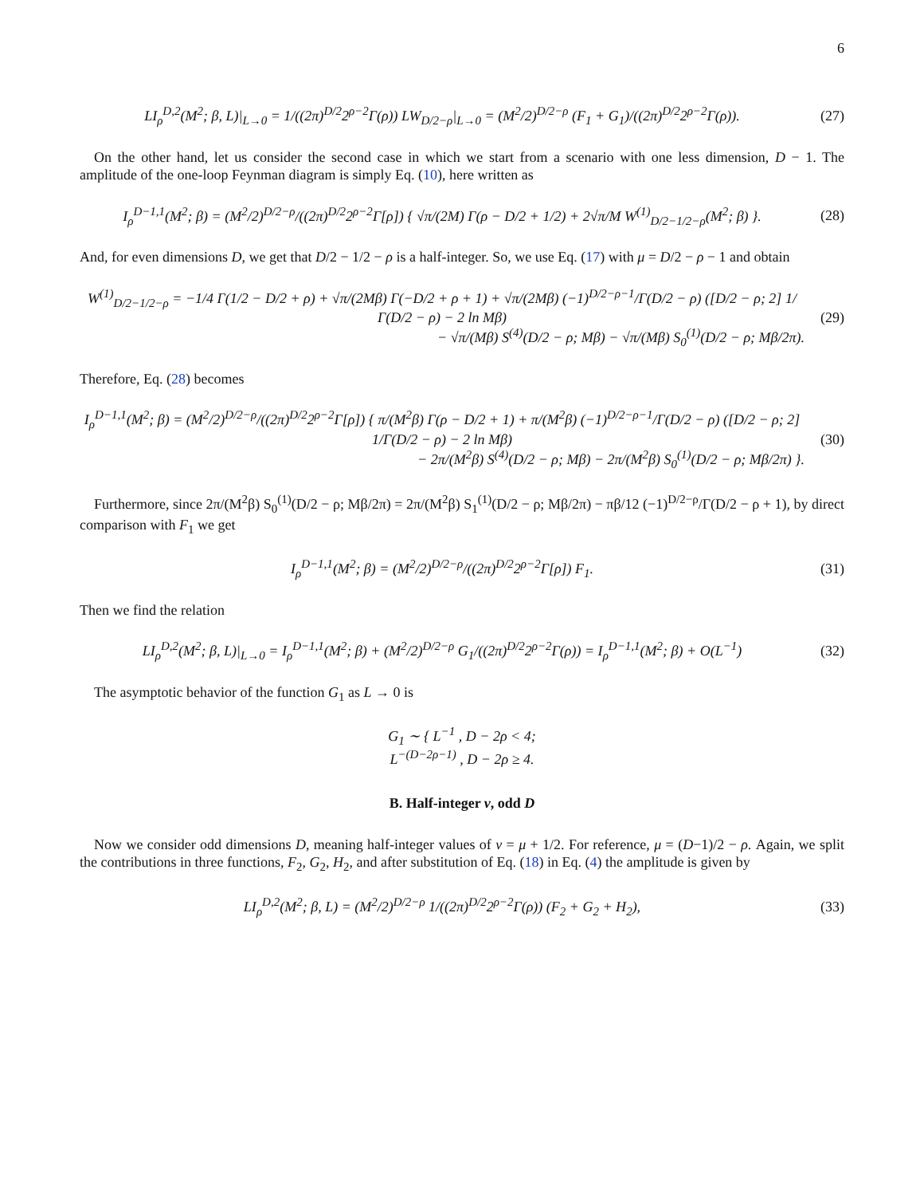6
LI<sub>ρ</sub><sup>D,2</sup>(M<sup>2</sup>; β, L)|<sub>L→0</sub> = 1/((2π)<sup>D/2</sup>2<sup>ρ−2</sup>Γ(ρ)) LW<sub>D/2−ρ</sub>|<sub>L→0</sub> = (M<sup>2</sup>/2)<sup>D/2−ρ</sup> (F<sub>1</sub> + G<sub>1</sub>)/((2π)<sup>D/2</sup>2<sup>ρ−2</sup>Γ(ρ)).
(27)
On the other hand, let us consider the second case in which we start from a scenario with one less dimension, D − 1. The amplitude of the one-loop Feynman diagram is simply Eq. (10), here written as
I<sub>ρ</sub><sup>D−1,1</sup>(M<sup>2</sup>; β) = (M<sup>2</sup>/2)<sup>D/2−ρ</sup>/((2π)<sup>D/2</sup>2<sup>ρ−2</sup>Γ[ρ]) { √π/(2M) Γ(ρ − D/2 + 1/2) + 2√π/M W<sup>(1)</sup><sub>D/2−1/2−ρ</sub>(M<sup>2</sup>; β) }.
(28)
And, for even dimensions D, we get that D/2 − 1/2 − ρ is a half-integer. So, we use Eq. (17) with μ = D/2 − ρ − 1 and obtain
W<sup>(1)</sup><sub>D/2−1/2−ρ</sub> = −1/4 Γ(1/2 − D/2 + ρ) + √π/(2Mβ) Γ(−D/2 + ρ + 1) + √π/(2Mβ) (−1)<sup>D/2−ρ−1</sup>/Γ(D/2 − ρ) ([D/2 − ρ; 2] 1/Γ(D/2 − ρ) − 2 ln Mβ)
− √π/(Mβ) S<sup>(4)</sup>(D/2 − ρ; Mβ) − √π/(Mβ) S<sub>0</sub><sup>(1)</sup>(D/2 − ρ; Mβ/2π).
(29)
Therefore, Eq. (28) becomes
I<sub>ρ</sub><sup>D−1,1</sup>(M<sup>2</sup>; β) = (M<sup>2</sup>/2)<sup>D/2−ρ</sup>/((2π)<sup>D/2</sup>2<sup>ρ−2</sup>Γ[ρ]) { π/(M<sup>2</sup>β) Γ(ρ − D/2 + 1) + π/(M<sup>2</sup>β) (−1)<sup>D/2−ρ−1</sup>/Γ(D/2 − ρ) ([D/2 − ρ; 2] 1/Γ(D/2 − ρ) − 2 ln Mβ)
− 2π/(M<sup>2</sup>β) S<sup>(4)</sup>(D/2 − ρ; Mβ) − 2π/(M<sup>2</sup>β) S<sub>0</sub><sup>(1)</sup>(D/2 − ρ; Mβ/2π) }.
(30)
Furthermore, since 2π/(M<sup>2</sup>β) S<sub>0</sub><sup>(1)</sup>(D/2 − ρ; Mβ/2π) = 2π/(M<sup>2</sup>β) S<sub>1</sub><sup>(1)</sup>(D/2 − ρ; Mβ/2π) − πβ/12 (−1)<sup>D/2−ρ</sup>/Γ(D/2 − ρ + 1), by direct comparison with F<sub>1</sub> we get
I<sub>ρ</sub><sup>D−1,1</sup>(M<sup>2</sup>; β) = (M<sup>2</sup>/2)<sup>D/2−ρ</sup>/((2π)<sup>D/2</sup>2<sup>ρ−2</sup>Γ[ρ]) F<sub>1</sub>.
(31)
Then we find the relation
LI<sub>ρ</sub><sup>D,2</sup>(M<sup>2</sup>; β, L)|<sub>L→0</sub> = I<sub>ρ</sub><sup>D−1,1</sup>(M<sup>2</sup>; β) + (M<sup>2</sup>/2)<sup>D/2−ρ</sup> G<sub>1</sub>/((2π)<sup>D/2</sup>2<sup>ρ−2</sup>Γ(ρ)) = I<sub>ρ</sub><sup>D−1,1</sup>(M<sup>2</sup>; β) + O(L<sup>−1</sup>)
(32)
The asymptotic behavior of the function G<sub>1</sub> as L → 0 is
G<sub>1</sub> ∼ { L<sup>−1</sup> , D − 2ρ < 4;
L<sup>−(D−2ρ−1)</sup> , D − 2ρ ≥ 4.
B. Half-integer ν, odd D
Now we consider odd dimensions D, meaning half-integer values of ν = μ + 1/2. For reference, μ = (D−1)/2 − ρ. Again, we split the contributions in three functions, F<sub>2</sub>, G<sub>2</sub>, H<sub>2</sub>, and after substitution of Eq. (18) in Eq. (4) the amplitude is given by
LI<sub>ρ</sub><sup>D,2</sup>(M<sup>2</sup>; β, L) = (M<sup>2</sup>/2)<sup>D/2−ρ</sup> 1/((2π)<sup>D/2</sup>2<sup>ρ−2</sup>Γ(ρ)) (F<sub>2</sub> + G<sub>2</sub> + H<sub>2</sub>),
(33)